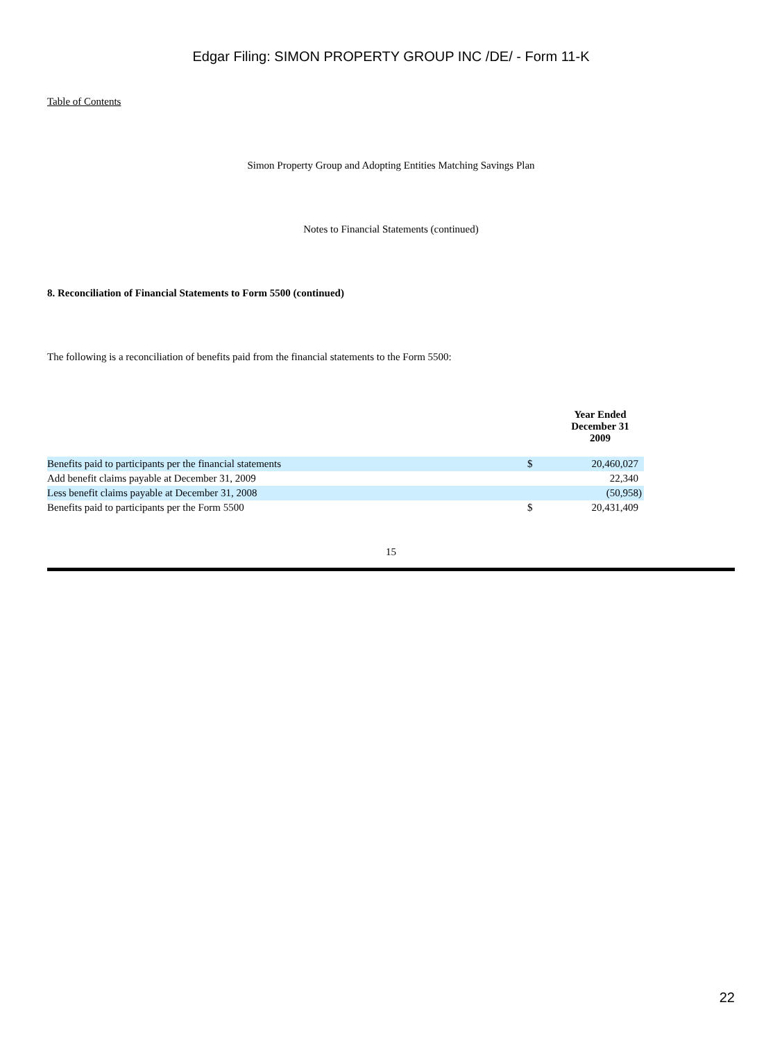Edgar Filing: SIMON PROPERTY GROUP INC /DE/ - Form 11-K
Table of Contents
Simon Property Group and Adopting Entities Matching Savings Plan
Notes to Financial Statements (continued)
8. Reconciliation of Financial Statements to Form 5500 (continued)
The following is a reconciliation of benefits paid from the financial statements to the Form 5500:
| | | Year Ended December 31 2009 |
| --- | --- | --- |
| Benefits paid to participants per the financial statements | $ | 20,460,027 |
| Add benefit claims payable at December 31, 2009 | | 22,340 |
| Less benefit claims payable at December 31, 2008 | | (50,958) |
| Benefits paid to participants per the Form 5500 | $ | 20,431,409 |
15
22